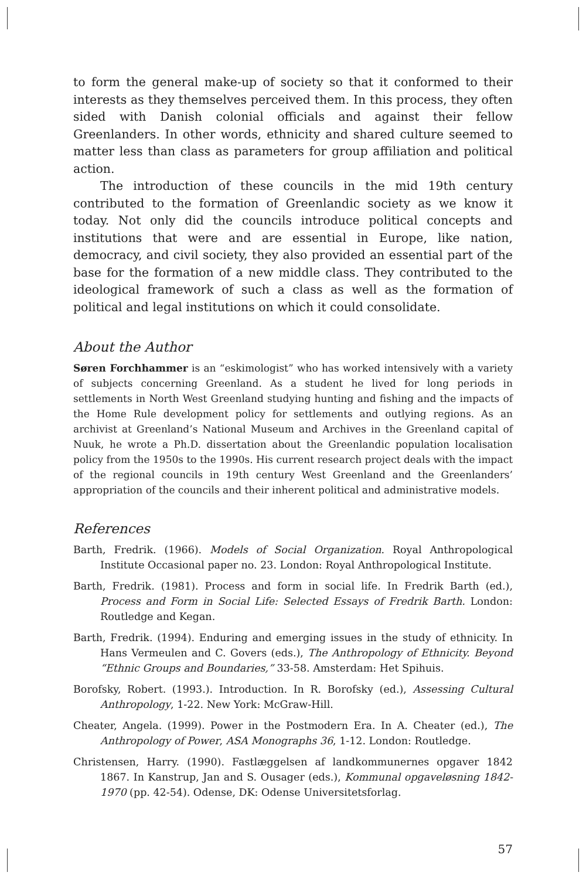to form the general make-up of society so that it conformed to their interests as they themselves perceived them. In this process, they often sided with Danish colonial officials and against their fellow Greenlanders. In other words, ethnicity and shared culture seemed to matter less than class as parameters for group affiliation and political action.
The introduction of these councils in the mid 19th century contributed to the formation of Greenlandic society as we know it today. Not only did the councils introduce political concepts and institutions that were and are essential in Europe, like nation, democracy, and civil society, they also provided an essential part of the base for the formation of a new middle class. They contributed to the ideological framework of such a class as well as the formation of political and legal institutions on which it could consolidate.
About the Author
Søren Forchhammer is an “eskimologist” who has worked intensively with a variety of subjects concerning Greenland. As a student he lived for long periods in settlements in North West Greenland studying hunting and fishing and the impacts of the Home Rule development policy for settlements and outlying regions. As an archivist at Greenland’s National Museum and Archives in the Greenland capital of Nuuk, he wrote a Ph.D. dissertation about the Greenlandic population localisation policy from the 1950s to the 1990s. His current research project deals with the impact of the regional councils in 19th century West Greenland and the Greenlanders’ appropriation of the councils and their inherent political and administrative models.
References
Barth, Fredrik. (1966). Models of Social Organization. Royal Anthropological Institute Occasional paper no. 23. London: Royal Anthropological Institute.
Barth, Fredrik. (1981). Process and form in social life. In Fredrik Barth (ed.), Process and Form in Social Life: Selected Essays of Fredrik Barth. London: Routledge and Kegan.
Barth, Fredrik. (1994). Enduring and emerging issues in the study of ethnicity. In Hans Vermeulen and C. Govers (eds.), The Anthropology of Ethnicity. Beyond “Ethnic Groups and Boundaries,” 33-58. Amsterdam: Het Spihuis.
Borofsky, Robert. (1993.). Introduction. In R. Borofsky (ed.), Assessing Cultural Anthropology, 1-22. New York: McGraw-Hill.
Cheater, Angela. (1999). Power in the Postmodern Era. In A. Cheater (ed.), The Anthropology of Power, ASA Monographs 36, 1-12. London: Routledge.
Christensen, Harry. (1990). Fastlæggelsen af landkommunernes opgaver 1842 1867. In Kanstrup, Jan and S. Ousager (eds.), Kommunal opgaveløsning 1842-1970 (pp. 42-54). Odense, DK: Odense Universitetsforlag.
57